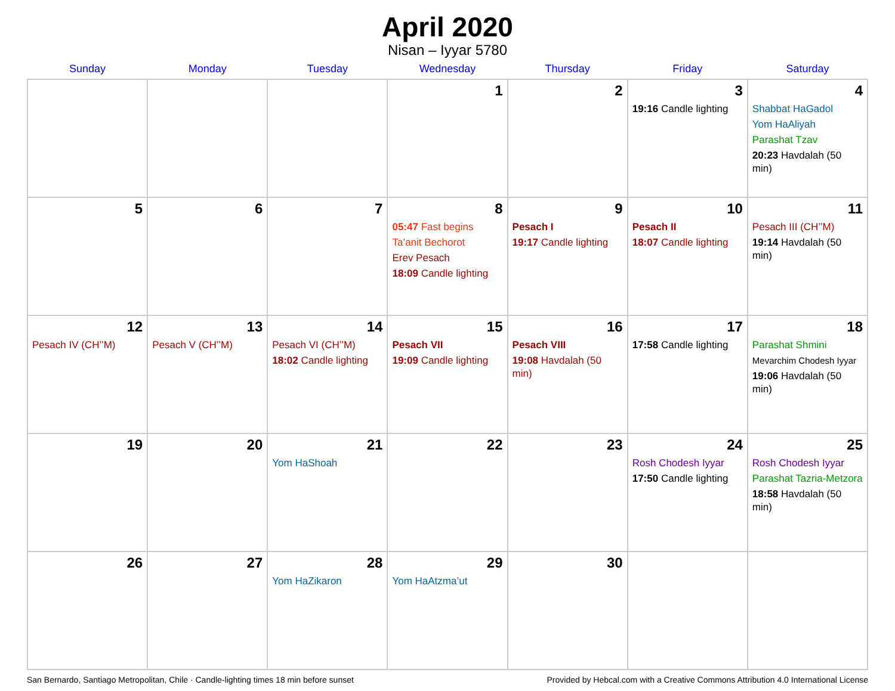April 2020
Nisan – Iyyar 5780
| Sunday | Monday | Tuesday | Wednesday | Thursday | Friday | Saturday |
| --- | --- | --- | --- | --- | --- | --- |
| | | | 1 | 2 | 3 19:16 Candle lighting | 4 Shabbat HaGadol Yom HaAliyah Parashat Tzav 20:23 Havdalah (50 min) |
| 5 | 6 | 7 | 8 05:47 Fast begins Ta’anit Bechorot Erev Pesach 18:09 Candle lighting | 9 Pesach I 19:17 Candle lighting | 10 Pesach II 18:07 Candle lighting | 11 Pesach III (CH’’M) 19:14 Havdalah (50 min) |
| 12 Pesach IV (CH’’M) | 13 Pesach V (CH’’M) | 14 Pesach VI (CH’’M) 18:02 Candle lighting | 15 Pesach VII 19:09 Candle lighting | 16 Pesach VIII 19:08 Havdalah (50 min) | 17 17:58 Candle lighting | 18 Parashat Shmini Mevarchim Chodesh Iyyar 19:06 Havdalah (50 min) |
| 19 | 20 | 21 Yom HaShoah | 22 | 23 | 24 Rosh Chodesh Iyyar 17:50 Candle lighting | 25 Rosh Chodesh Iyyar Parashat Tazria-Metzora 18:58 Havdalah (50 min) |
| 26 | 27 | 28 Yom HaZikaron | 29 Yom HaAtzma’ut | 30 | | |
San Bernardo, Santiago Metropolitan, Chile · Candle-lighting times 18 min before sunset Provided by Hebcal.com with a Creative Commons Attribution 4.0 International License